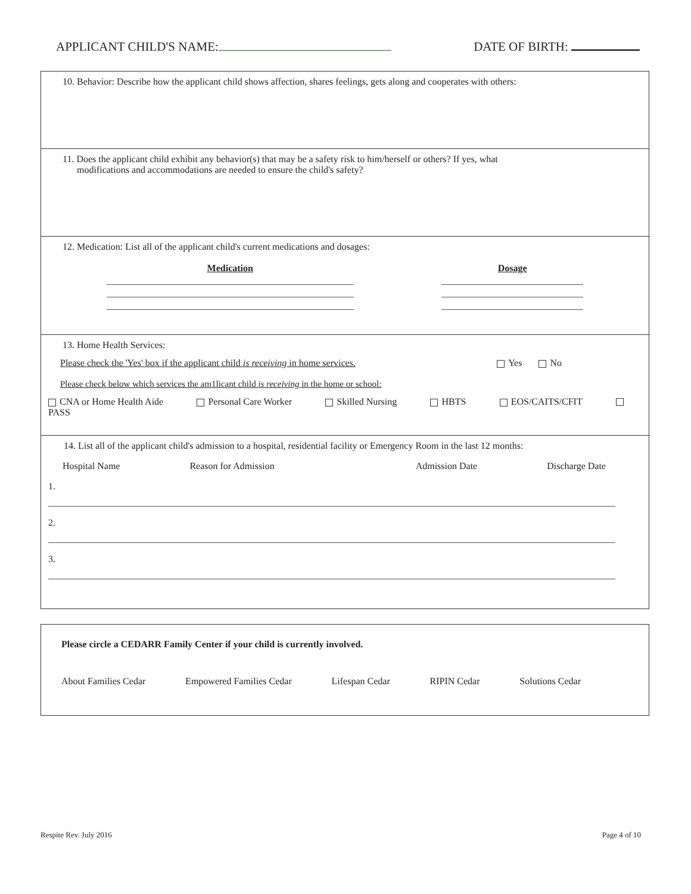APPLICANT CHILD'S NAME: DATE OF BIRTH:
10. Behavior: Describe how the applicant child shows affection, shares feelings, gets along and cooperates with others:
11. Does the applicant child exhibit any behavior(s) that may be a safety risk to him/herself or others? If yes, what
modifications and accommodations are needed to ensure the child's safety?
12. Medication: List all of the applicant child's current medications and dosages:
Medication Dosage
13. Home Health Services:
Please check the 'Yes' box if the applicant child is receiving in home services. Yes No
Please check below which services the am1licant child is receiving in the home or school:
CNA or Home Health Aide Personal Care Worker Skilled Nursing HBTS EOS/CAITS/CFIT
PASS
14. List all of the applicant child's admission to a hospital, residential facility or Emergency Room in the last 12 months:
Hospital Name Reason for Admission Admission Date Discharge Date
1.
2.
3.
Please circle a CEDARR Family Center if your child is currently involved.
About Families Cedar Empowered Families Cedar Lifespan Cedar RIPIN Cedar Solutions Cedar
Respite Rev. July 2016 Page 4 of 10